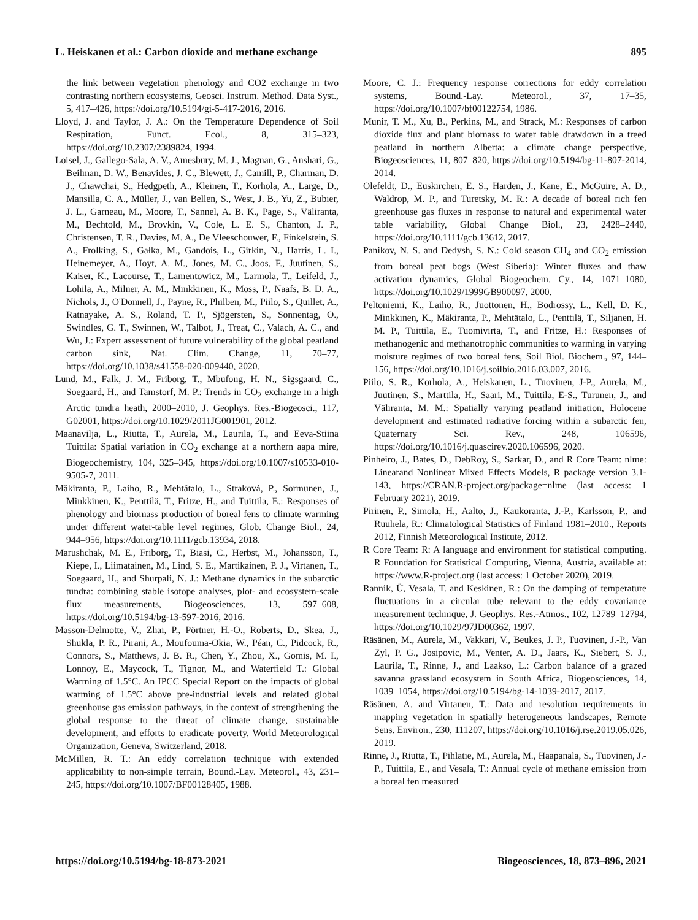L. Heiskanen et al.: Carbon dioxide and methane exchange 895
the link between vegetation phenology and CO2 exchange in two contrasting northern ecosystems, Geosci. Instrum. Method. Data Syst., 5, 417–426, https://doi.org/10.5194/gi-5-417-2016, 2016.
Lloyd, J. and Taylor, J. A.: On the Temperature Dependence of Soil Respiration, Funct. Ecol., 8, 315–323, https://doi.org/10.2307/2389824, 1994.
Loisel, J., Gallego-Sala, A. V., Amesbury, M. J., Magnan, G., Anshari, G., Beilman, D. W., Benavides, J. C., Blewett, J., Camill, P., Charman, D. J., Chawchai, S., Hedgpeth, A., Kleinen, T., Korhola, A., Large, D., Mansilla, C. A., Müller, J., van Bellen, S., West, J. B., Yu, Z., Bubier, J. L., Garneau, M., Moore, T., Sannel, A. B. K., Page, S., Väliranta, M., Bechtold, M., Brovkin, V., Cole, L. E. S., Chanton, J. P., Christensen, T. R., Davies, M. A., De Vleeschouwer, F., Finkelstein, S. A., Frolking, S., Gałka, M., Gandois, L., Girkin, N., Harris, L. I., Heinemeyer, A., Hoyt, A. M., Jones, M. C., Joos, F., Juutinen, S., Kaiser, K., Lacourse, T., Lamentowicz, M., Larmola, T., Leifeld, J., Lohila, A., Milner, A. M., Minkkinen, K., Moss, P., Naafs, B. D. A., Nichols, J., O'Donnell, J., Payne, R., Philben, M., Piilo, S., Quillet, A., Ratnayake, A. S., Roland, T. P., Sjögersten, S., Sonnentag, O., Swindles, G. T., Swinnen, W., Talbot, J., Treat, C., Valach, A. C., and Wu, J.: Expert assessment of future vulnerability of the global peatland carbon sink, Nat. Clim. Change, 11, 70–77, https://doi.org/10.1038/s41558-020-009440, 2020.
Lund, M., Falk, J. M., Friborg, T., Mbufong, H. N., Sigsgaard, C., Soegaard, H., and Tamstorf, M. P.: Trends in CO<sub>2</sub> exchange in a high Arctic tundra heath, 2000–2010, J. Geophys. Res.-Biogeosci., 117, G02001, https://doi.org/10.1029/2011JG001901, 2012.
Maanavilja, L., Riutta, T., Aurela, M., Laurila, T., and Eeva-Stiina Tuittila: Spatial variation in CO<sub>2</sub> exchange at a northern aapa mire, Biogeochemistry, 104, 325–345, https://doi.org/10.1007/s10533-010-9505-7, 2011.
Mäkiranta, P., Laiho, R., Mehtätalo, L., Straková, P., Sormunen, J., Minkkinen, K., Penttilä, T., Fritze, H., and Tuittila, E.: Responses of phenology and biomass production of boreal fens to climate warming under different water-table level regimes, Glob. Change Biol., 24, 944–956, https://doi.org/10.1111/gcb.13934, 2018.
Marushchak, M. E., Friborg, T., Biasi, C., Herbst, M., Johansson, T., Kiepe, I., Liimatainen, M., Lind, S. E., Martikainen, P. J., Virtanen, T., Soegaard, H., and Shurpali, N. J.: Methane dynamics in the subarctic tundra: combining stable isotope analyses, plot- and ecosystem-scale flux measurements, Biogeosciences, 13, 597–608, https://doi.org/10.5194/bg-13-597-2016, 2016.
Masson-Delmotte, V., Zhai, P., Pörtner, H.-O., Roberts, D., Skea, J., Shukla, P. R., Pirani, A., Moufouma-Okia, W., Péan, C., Pidcock, R., Connors, S., Matthews, J. B. R., Chen, Y., Zhou, X., Gomis, M. I., Lonnoy, E., Maycock, T., Tignor, M., and Waterfield T.: Global Warming of 1.5°C. An IPCC Special Report on the impacts of global warming of 1.5°C above pre-industrial levels and related global greenhouse gas emission pathways, in the context of strengthening the global response to the threat of climate change, sustainable development, and efforts to eradicate poverty, World Meteorological Organization, Geneva, Switzerland, 2018.
McMillen, R. T.: An eddy correlation technique with extended applicability to non-simple terrain, Bound.-Lay. Meteorol., 43, 231–245, https://doi.org/10.1007/BF00128405, 1988.
Moore, C. J.: Frequency response corrections for eddy correlation systems, Bound.-Lay. Meteorol., 37, 17–35, https://doi.org/10.1007/bf00122754, 1986.
Munir, T. M., Xu, B., Perkins, M., and Strack, M.: Responses of carbon dioxide flux and plant biomass to water table drawdown in a treed peatland in northern Alberta: a climate change perspective, Biogeosciences, 11, 807–820, https://doi.org/10.5194/bg-11-807-2014, 2014.
Olefeldt, D., Euskirchen, E. S., Harden, J., Kane, E., McGuire, A. D., Waldrop, M. P., and Turetsky, M. R.: A decade of boreal rich fen greenhouse gas fluxes in response to natural and experimental water table variability, Global Change Biol., 23, 2428–2440, https://doi.org/10.1111/gcb.13612, 2017.
Panikov, N. S. and Dedysh, S. N.: Cold season CH<sub>4</sub> and CO<sub>2</sub> emission from boreal peat bogs (West Siberia): Winter fluxes and thaw activation dynamics, Global Biogeochem. Cy., 14, 1071–1080, https://doi.org/10.1029/1999GB900097, 2000.
Peltoniemi, K., Laiho, R., Juottonen, H., Bodrossy, L., Kell, D. K., Minkkinen, K., Mäkiranta, P., Mehtätalo, L., Penttilä, T., Siljanen, H. M. P., Tuittila, E., Tuomivirta, T., and Fritze, H.: Responses of methanogenic and methanotrophic communities to warming in varying moisture regimes of two boreal fens, Soil Biol. Biochem., 97, 144–156, https://doi.org/10.1016/j.soilbio.2016.03.007, 2016.
Piilo, S. R., Korhola, A., Heiskanen, L., Tuovinen, J-P., Aurela, M., Juutinen, S., Marttila, H., Saari, M., Tuittila, E-S., Turunen, J., and Väliranta, M. M.: Spatially varying peatland initiation, Holocene development and estimated radiative forcing within a subarctic fen, Quaternary Sci. Rev., 248, 106596, https://doi.org/10.1016/j.quascirev.2020.106596, 2020.
Pinheiro, J., Bates, D., DebRoy, S., Sarkar, D., and R Core Team: nlme: Linearand Nonlinear Mixed Effects Models, R package version 3.1-143, https://CRAN.R-project.org/package=nlme (last access: 1 February 2021), 2019.
Pirinen, P., Simola, H., Aalto, J., Kaukoranta, J.-P., Karlsson, P., and Ruuhela, R.: Climatological Statistics of Finland 1981–2010., Reports 2012, Finnish Meteorological Institute, 2012.
R Core Team: R: A language and environment for statistical computing. R Foundation for Statistical Computing, Vienna, Austria, available at: https://www.R-project.org (last access: 1 October 2020), 2019.
Rannik, Ü, Vesala, T. and Keskinen, R.: On the damping of temperature fluctuations in a circular tube relevant to the eddy covariance measurement technique, J. Geophys. Res.-Atmos., 102, 12789–12794, https://doi.org/10.1029/97JD00362, 1997.
Räsänen, M., Aurela, M., Vakkari, V., Beukes, J. P., Tuovinen, J.-P., Van Zyl, P. G., Josipovic, M., Venter, A. D., Jaars, K., Siebert, S. J., Laurila, T., Rinne, J., and Laakso, L.: Carbon balance of a grazed savanna grassland ecosystem in South Africa, Biogeosciences, 14, 1039–1054, https://doi.org/10.5194/bg-14-1039-2017, 2017.
Räsänen, A. and Virtanen, T.: Data and resolution requirements in mapping vegetation in spatially heterogeneous landscapes, Remote Sens. Environ., 230, 111207, https://doi.org/10.1016/j.rse.2019.05.026, 2019.
Rinne, J., Riutta, T., Pihlatie, M., Aurela, M., Haapanala, S., Tuovinen, J.-P., Tuittila, E., and Vesala, T.: Annual cycle of methane emission from a boreal fen measured
https://doi.org/10.5194/bg-18-873-2021 Biogeosciences, 18, 873–896, 2021